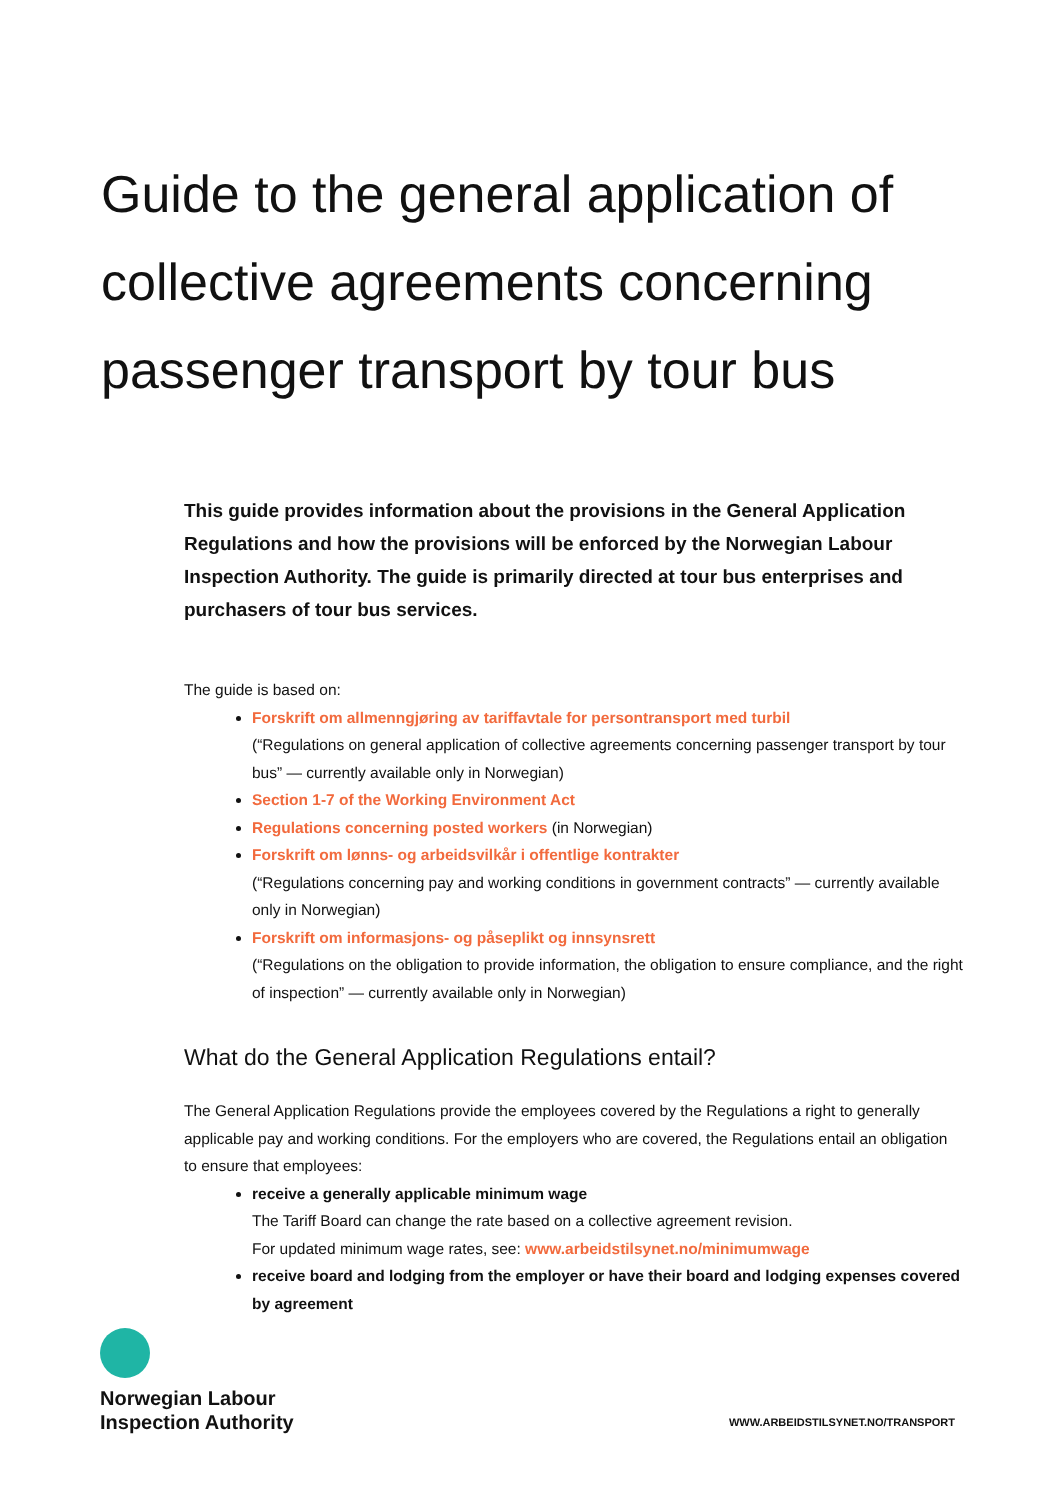Guide to the general application of collective agreements concerning passenger transport by tour bus
This guide provides information about the provisions in the General Application Regulations and how the provisions will be enforced by the Norwegian Labour Inspection Authority. The guide is primarily directed at tour bus enterprises and purchasers of tour bus services.
The guide is based on:
Forskrift om allmenngjøring av tariffavtale for persontransport med turbil
(“Regulations on general application of collective agreements concerning passenger transport by tour bus” — currently available only in Norwegian)
Section 1-7 of the Working Environment Act
Regulations concerning posted workers (in Norwegian)
Forskrift om lønns- og arbeidsvilkår i offentlige kontrakter
(“Regulations concerning pay and working conditions in government contracts” — currently available only in Norwegian)
Forskrift om informasjons- og påseplikt og innsynsrett
(“Regulations on the obligation to provide information, the obligation to ensure compliance, and the right of inspection” — currently available only in Norwegian)
What do the General Application Regulations entail?
The General Application Regulations provide the employees covered by the Regulations a right to generally applicable pay and working conditions. For the employers who are covered, the Regulations entail an obligation to ensure that employees:
receive a generally applicable minimum wage
The Tariff Board can change the rate based on a collective agreement revision.
For updated minimum wage rates, see: www.arbeidstilsynet.no/minimumwage
receive board and lodging from the employer or have their board and lodging expenses covered by agreement
Norwegian Labour
Inspection Authority
WWW.ARBEIDSTILSYNET.NO/TRANSPORT